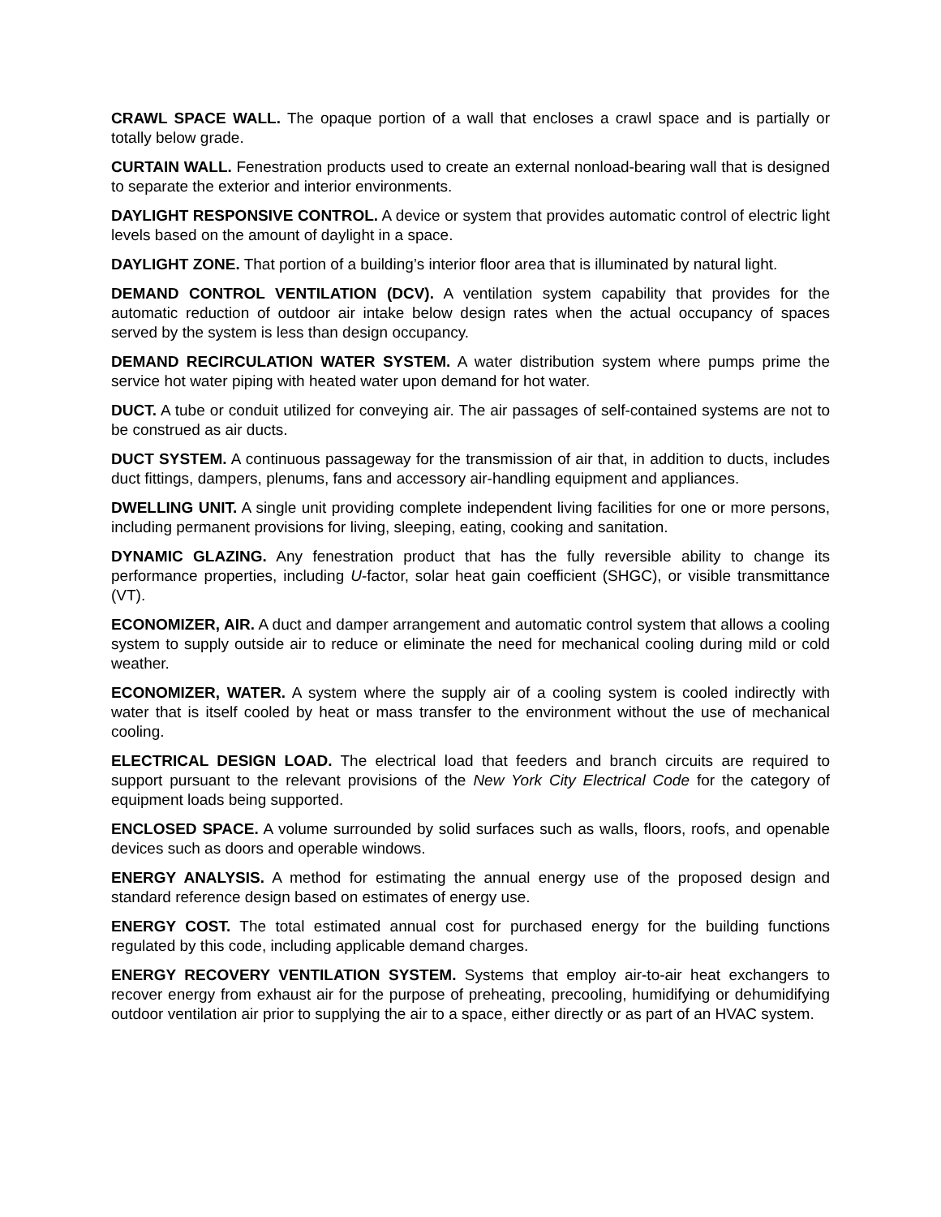CRAWL SPACE WALL. The opaque portion of a wall that encloses a crawl space and is partially or totally below grade.
CURTAIN WALL. Fenestration products used to create an external nonload-bearing wall that is designed to separate the exterior and interior environments.
DAYLIGHT RESPONSIVE CONTROL. A device or system that provides automatic control of electric light levels based on the amount of daylight in a space.
DAYLIGHT ZONE. That portion of a building’s interior floor area that is illuminated by natural light.
DEMAND CONTROL VENTILATION (DCV). A ventilation system capability that provides for the automatic reduction of outdoor air intake below design rates when the actual occupancy of spaces served by the system is less than design occupancy.
DEMAND RECIRCULATION WATER SYSTEM. A water distribution system where pumps prime the service hot water piping with heated water upon demand for hot water.
DUCT. A tube or conduit utilized for conveying air. The air passages of self-contained systems are not to be construed as air ducts.
DUCT SYSTEM. A continuous passageway for the transmission of air that, in addition to ducts, includes duct fittings, dampers, plenums, fans and accessory air-handling equipment and appliances.
DWELLING UNIT. A single unit providing complete independent living facilities for one or more persons, including permanent provisions for living, sleeping, eating, cooking and sanitation.
DYNAMIC GLAZING. Any fenestration product that has the fully reversible ability to change its performance properties, including U-factor, solar heat gain coefficient (SHGC), or visible transmittance (VT).
ECONOMIZER, AIR. A duct and damper arrangement and automatic control system that allows a cooling system to supply outside air to reduce or eliminate the need for mechanical cooling during mild or cold weather.
ECONOMIZER, WATER. A system where the supply air of a cooling system is cooled indirectly with water that is itself cooled by heat or mass transfer to the environment without the use of mechanical cooling.
ELECTRICAL DESIGN LOAD. The electrical load that feeders and branch circuits are required to support pursuant to the relevant provisions of the New York City Electrical Code for the category of equipment loads being supported.
ENCLOSED SPACE. A volume surrounded by solid surfaces such as walls, floors, roofs, and openable devices such as doors and operable windows.
ENERGY ANALYSIS. A method for estimating the annual energy use of the proposed design and standard reference design based on estimates of energy use.
ENERGY COST. The total estimated annual cost for purchased energy for the building functions regulated by this code, including applicable demand charges.
ENERGY RECOVERY VENTILATION SYSTEM. Systems that employ air-to-air heat exchangers to recover energy from exhaust air for the purpose of preheating, precooling, humidifying or dehumidifying outdoor ventilation air prior to supplying the air to a space, either directly or as part of an HVAC system.